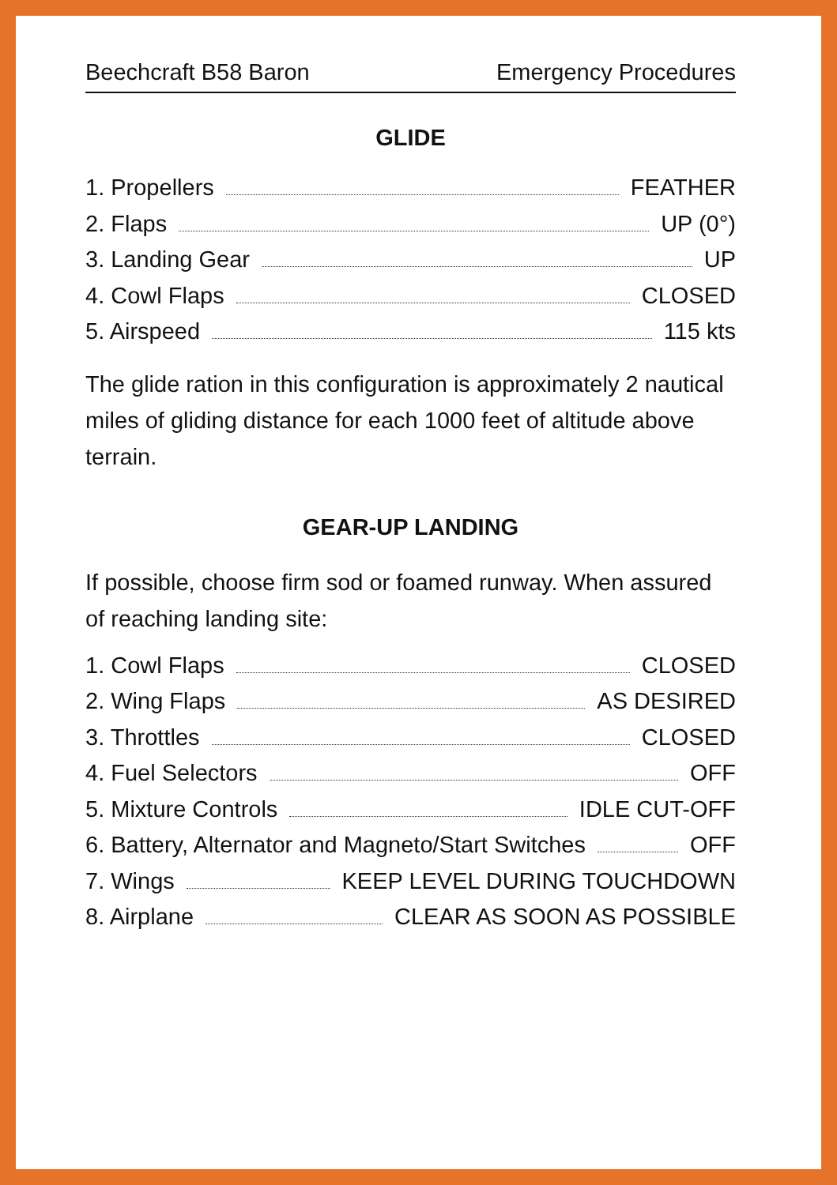Beechcraft B58 Baron Emergency Procedures
GLIDE
1. Propellers FEATHER
2. Flaps UP (0°)
3. Landing Gear UP
4. Cowl Flaps CLOSED
5. Airspeed 115 kts
The glide ration in this configuration is approximately 2 nautical miles of gliding distance for each 1000 feet of altitude above terrain.
GEAR-UP LANDING
If possible, choose firm sod or foamed runway. When assured of reaching landing site:
1. Cowl Flaps CLOSED
2. Wing Flaps AS DESIRED
3. Throttles CLOSED
4. Fuel Selectors OFF
5. Mixture Controls IDLE CUT-OFF
6. Battery, Alternator and Magneto/Start Switches OFF
7. Wings KEEP LEVEL DURING TOUCHDOWN
8. Airplane CLEAR AS SOON AS POSSIBLE